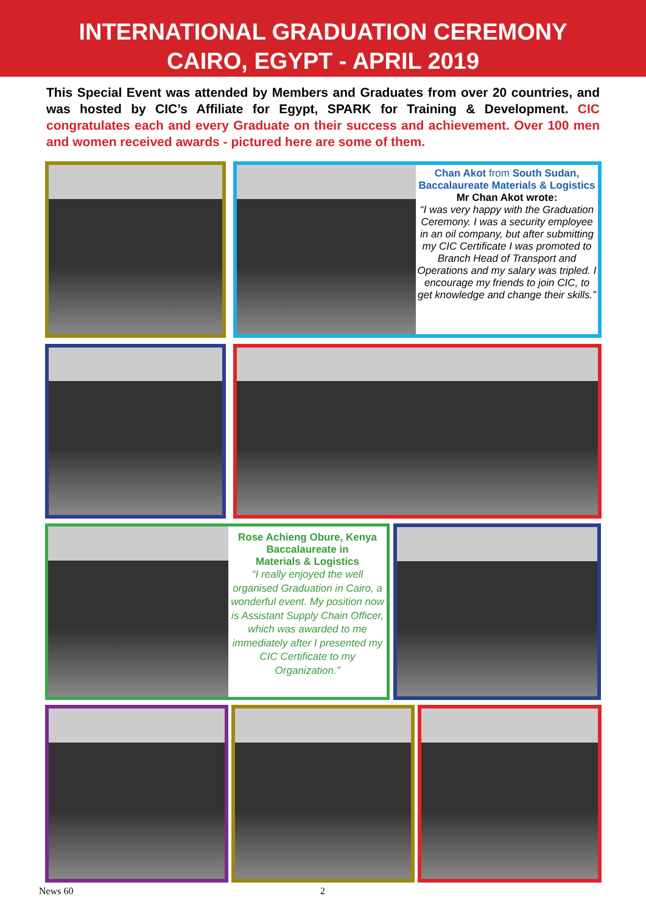INTERNATIONAL GRADUATION CEREMONY
CAIRO, EGYPT - APRIL 2019
This Special Event was attended by Members and Graduates from over 20 countries, and was hosted by CIC’s Affiliate for Egypt, SPARK for Training & Development. CIC congratulates each and every Graduate on their success and achievement. Over 100 men and women received awards - pictured here are some of them.
Chan Akot from South Sudan,
Baccalaureate Materials & Logistics
Mr Chan Akot wrote:
“I was very happy with the Graduation Ceremony. I was a security employee in an oil company, but after submitting my CIC Certificate I was promoted to Branch Head of Transport and Operations and my salary was tripled. I encourage my friends to join CIC, to get knowledge and change their skills.”
Rose Achieng Obure, Kenya
Baccalaureate in
Materials & Logistics
“I really enjoyed the well organised Graduation in Cairo, a wonderful event. My position now is Assistant Supply Chain Officer, which was awarded to me immediately after I presented my CIC Certificate to my Organization.”
News 60 2